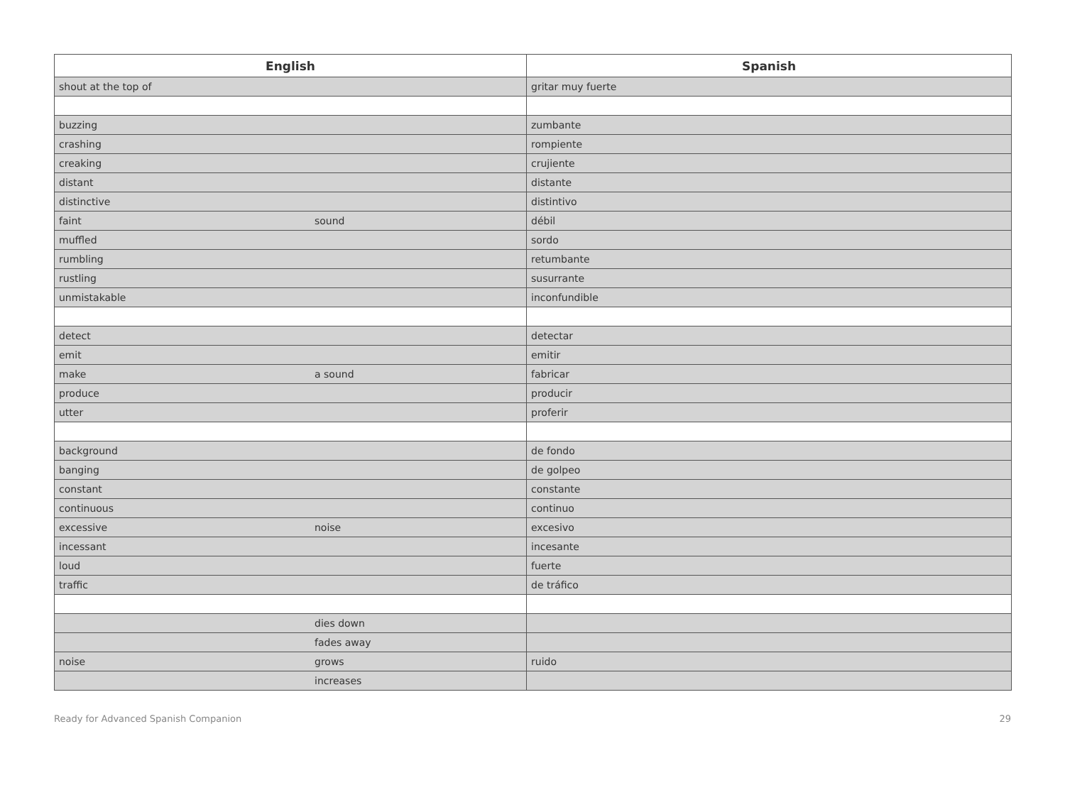| English | | Spanish |
| --- | --- | --- |
| shout at the top of | | gritar muy fuerte |
| buzzing | | zumbante |
| crashing | | rompiente |
| creaking | | crujiente |
| distant | | distante |
| distinctive | | distintivo |
| faint | sound | débil |
| muffled | | sordo |
| rumbling | | retumbante |
| rustling | | susurrante |
| unmistakable | | inconfundible |
| detect | | detectar |
| emit | | emitir |
| make | a sound | fabricar |
| produce | | producir |
| utter | | proferir |
| background | | de fondo |
| banging | | de golpeo |
| constant | | constante |
| continuous | | continuo |
| excessive | noise | excesivo |
| incessant | | incesante |
| loud | | fuerte |
| traffic | | de tráfico |
| | dies down | |
| | fades away | |
| noise | grows | ruido |
| | increases | |
Ready for Advanced Spanish Companion 29